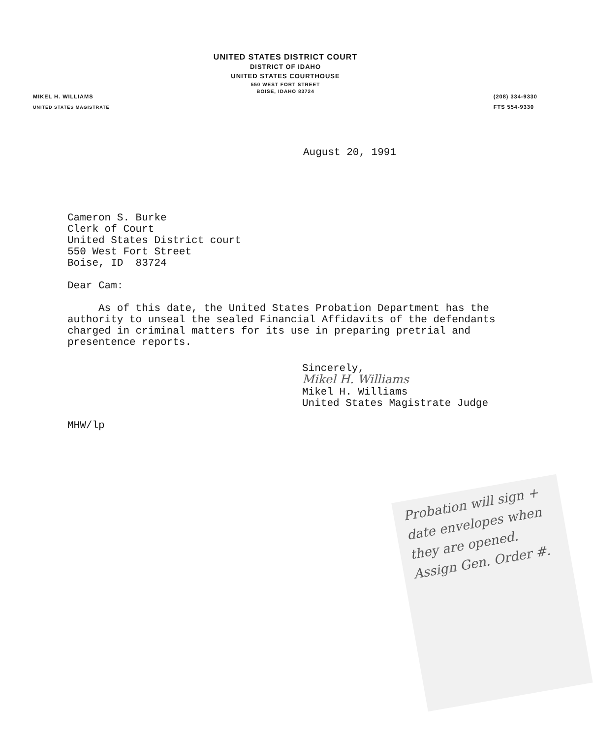UNITED STATES DISTRICT COURT
DISTRICT OF IDAHO
UNITED STATES COURTHOUSE
550 WEST FORT STREET
BOISE, IDAHO 83724
MIKEL H. WILLIAMS
UNITED STATES MAGISTRATE
(208) 334-9330
FTS 554-9330
August 20, 1991
Cameron S. Burke
Clerk of Court
United States District court
550 West Fort Street
Boise, ID 83724
Dear Cam:
As of this date, the United States Probation Department has the authority to unseal the sealed Financial Affidavits of the defendants charged in criminal matters for its use in preparing pretrial and presentence reports.
Sincerely,
Mikel H. Williams
Mikel H. Williams
United States Magistrate Judge
MHW/lp
Probation will sign + date envelopes when they are opened. Assign Gen. Order #.